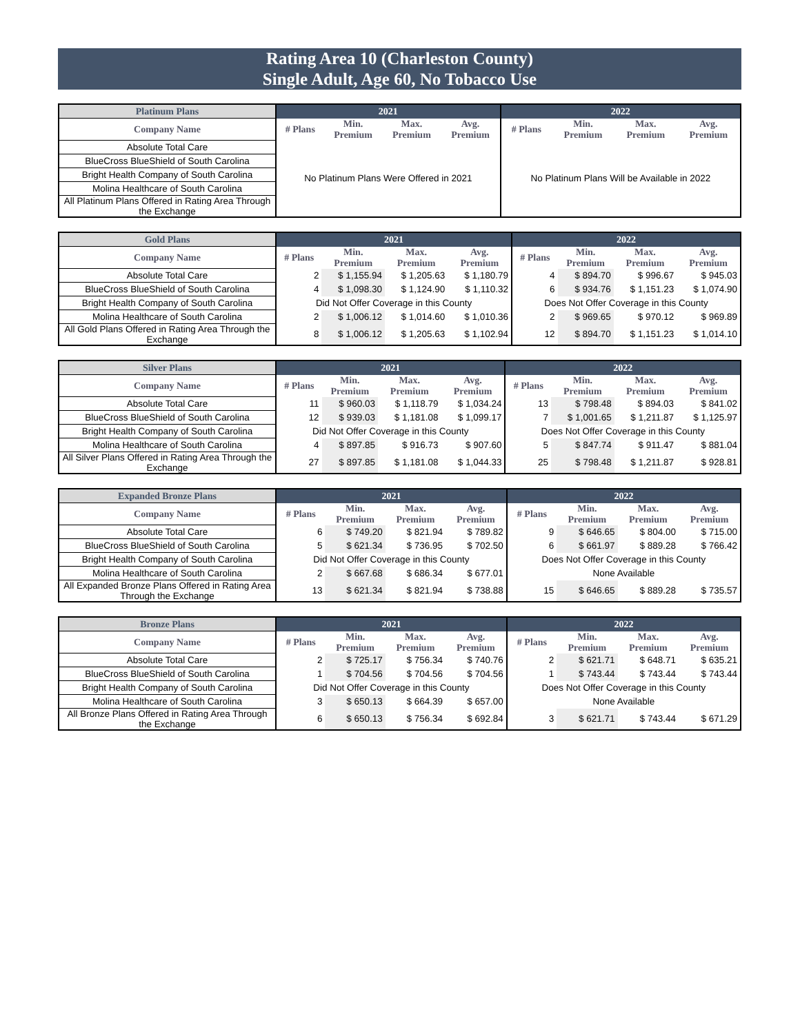Rating Area 10 (Charleston County)
Single Adult, Age 60, No Tobacco Use
| Platinum Plans | 2021 | | | | 2022 | | | |
| --- | --- | --- | --- | --- | --- | --- | --- | --- |
| Company Name | # Plans | Min. Premium | Max. Premium | Avg. Premium | # Plans | Min. Premium | Max. Premium | Avg. Premium |
| Absolute Total Care | No Platinum Plans Were Offered in 2021 | | | | No Platinum Plans Will be Available in 2022 | | | |
| BlueCross BlueShield of South Carolina | | | | | | | | |
| Bright Health Company of South Carolina | | | | | | | | |
| Molina Healthcare of South Carolina | | | | | | | | |
| All Platinum Plans Offered in Rating Area Through the Exchange | | | | | | | | |
| Gold Plans | 2021 | | | | 2022 | | | |
| --- | --- | --- | --- | --- | --- | --- | --- | --- |
| Company Name | # Plans | Min. Premium | Max. Premium | Avg. Premium | # Plans | Min. Premium | Max. Premium | Avg. Premium |
| Absolute Total Care | 2 | $ 1,155.94 | $ 1,205.63 | $ 1,180.79 | 4 | $ 894.70 | $ 996.67 | $ 945.03 |
| BlueCross BlueShield of South Carolina | 4 | $ 1,098.30 | $ 1,124.90 | $ 1,110.32 | 6 | $ 934.76 | $ 1,151.23 | $ 1,074.90 |
| Bright Health Company of South Carolina | Did Not Offer Coverage in this County | | | | Does Not Offer Coverage in this County | | | |
| Molina Healthcare of South Carolina | 2 | $ 1,006.12 | $ 1,014.60 | $ 1,010.36 | 2 | $ 969.65 | $ 970.12 | $ 969.89 |
| All Gold Plans Offered in Rating Area Through the Exchange | 8 | $ 1,006.12 | $ 1,205.63 | $ 1,102.94 | 12 | $ 894.70 | $ 1,151.23 | $ 1,014.10 |
| Silver Plans | 2021 | | | | 2022 | | | |
| --- | --- | --- | --- | --- | --- | --- | --- | --- |
| Company Name | # Plans | Min. Premium | Max. Premium | Avg. Premium | # Plans | Min. Premium | Max. Premium | Avg. Premium |
| Absolute Total Care | 11 | $ 960.03 | $ 1,118.79 | $ 1,034.24 | 13 | $ 798.48 | $ 894.03 | $ 841.02 |
| BlueCross BlueShield of South Carolina | 12 | $ 939.03 | $ 1,181.08 | $ 1,099.17 | 7 | $ 1,001.65 | $ 1,211.87 | $ 1,125.97 |
| Bright Health Company of South Carolina | Did Not Offer Coverage in this County | | | | Does Not Offer Coverage in this County | | | |
| Molina Healthcare of South Carolina | 4 | $ 897.85 | $ 916.73 | $ 907.60 | 5 | $ 847.74 | $ 911.47 | $ 881.04 |
| All Silver Plans Offered in Rating Area Through the Exchange | 27 | $ 897.85 | $ 1,181.08 | $ 1,044.33 | 25 | $ 798.48 | $ 1,211.87 | $ 928.81 |
| Expanded Bronze Plans | 2021 | | | | 2022 | | | |
| --- | --- | --- | --- | --- | --- | --- | --- | --- |
| Company Name | # Plans | Min. Premium | Max. Premium | Avg. Premium | # Plans | Min. Premium | Max. Premium | Avg. Premium |
| Absolute Total Care | 6 | $ 749.20 | $ 821.94 | $ 789.82 | 9 | $ 646.65 | $ 804.00 | $ 715.00 |
| BlueCross BlueShield of South Carolina | 5 | $ 621.34 | $ 736.95 | $ 702.50 | 6 | $ 661.97 | $ 889.28 | $ 766.42 |
| Bright Health Company of South Carolina | Did Not Offer Coverage in this County | | | | Does Not Offer Coverage in this County | | | |
| Molina Healthcare of South Carolina | 2 | $ 667.68 | $ 686.34 | $ 677.01 | None Available | | | |
| All Expanded Bronze Plans Offered in Rating Area Through the Exchange | 13 | $ 621.34 | $ 821.94 | $ 738.88 | 15 | $ 646.65 | $ 889.28 | $ 735.57 |
| Bronze Plans | 2021 | | | | 2022 | | | |
| --- | --- | --- | --- | --- | --- | --- | --- | --- |
| Company Name | # Plans | Min. Premium | Max. Premium | Avg. Premium | # Plans | Min. Premium | Max. Premium | Avg. Premium |
| Absolute Total Care | 2 | $ 725.17 | $ 756.34 | $ 740.76 | 2 | $ 621.71 | $ 648.71 | $ 635.21 |
| BlueCross BlueShield of South Carolina | 1 | $ 704.56 | $ 704.56 | $ 704.56 | 1 | $ 743.44 | $ 743.44 | $ 743.44 |
| Bright Health Company of South Carolina | Did Not Offer Coverage in this County | | | | Does Not Offer Coverage in this County | | | |
| Molina Healthcare of South Carolina | 3 | $ 650.13 | $ 664.39 | $ 657.00 | None Available | | | |
| All Bronze Plans Offered in Rating Area Through the Exchange | 6 | $ 650.13 | $ 756.34 | $ 692.84 | 3 | $ 621.71 | $ 743.44 | $ 671.29 |